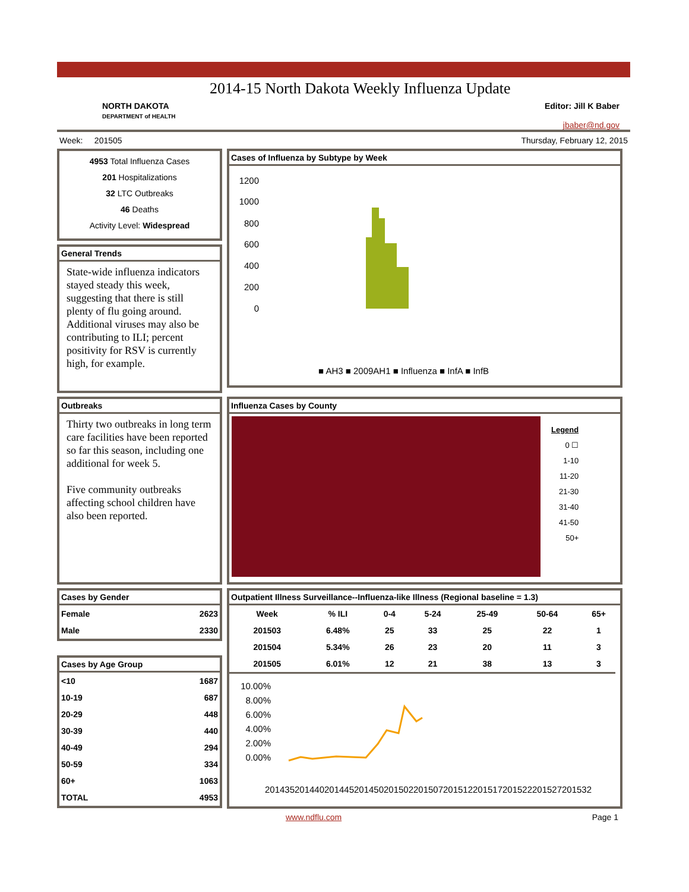NORTH DAKOTA
DEPARTMENT of HEALTH
2014-15 North Dakota Weekly Influenza Update
Editor: Jill K Baber
jbaber@nd.gov
Week: 201505 Thursday, February 12, 2015
4953 Total Influenza Cases
201 Hospitalizations
32 LTC Outbreaks
46 Deaths
Activity Level: Widespread
General Trends
State-wide influenza indicators stayed steady this week, suggesting that there is still plenty of flu going around. Additional viruses may also be contributing to ILI; percent positivity for RSV is currently high, for example.
Cases of Influenza by Subtype by Week
1200
1000
800
600
400
200
0
■ AH3 ■ 2009AH1 ■ Influenza ■ InfA ■ InfB
Outbreaks
Thirty two outbreaks in long term care facilities have been reported so far this season, including one additional for week 5.
Five community outbreaks affecting school children have also been reported.
Influenza Cases by County
Legend
0 ☐
1-10
11-20
21-30
31-40
41-50
50+
Cases by Gender
| Female | 2623 |
| Male | 2330 |
Cases by Age Group
| <10 | 1687 |
| 10-19 | 687 |
| 20-29 | 448 |
| 30-39 | 440 |
| 40-49 | 294 |
| 50-59 | 334 |
| 60+ | 1063 |
| TOTAL | 4953 |
Outpatient Illness Surveillance--Influenza-like Illness (Regional baseline = 1.3)
| Week | % ILI | 0-4 | 5-24 | 25-49 | 50-64 | 65+ |
| --- | --- | --- | --- | --- | --- | --- |
| 201503 | 6.48% | 25 | 33 | 25 | 22 | 1 |
| 201504 | 5.34% | 26 | 23 | 20 | 11 | 3 |
| 201505 | 6.01% | 12 | 21 | 38 | 13 | 3 |
10.00%
8.00%
6.00%
4.00%
2.00%
0.00%
201435
201440
201445
201450
201502
201507
201512
201517
201522
201527
201532
www.ndflu.com Page 1